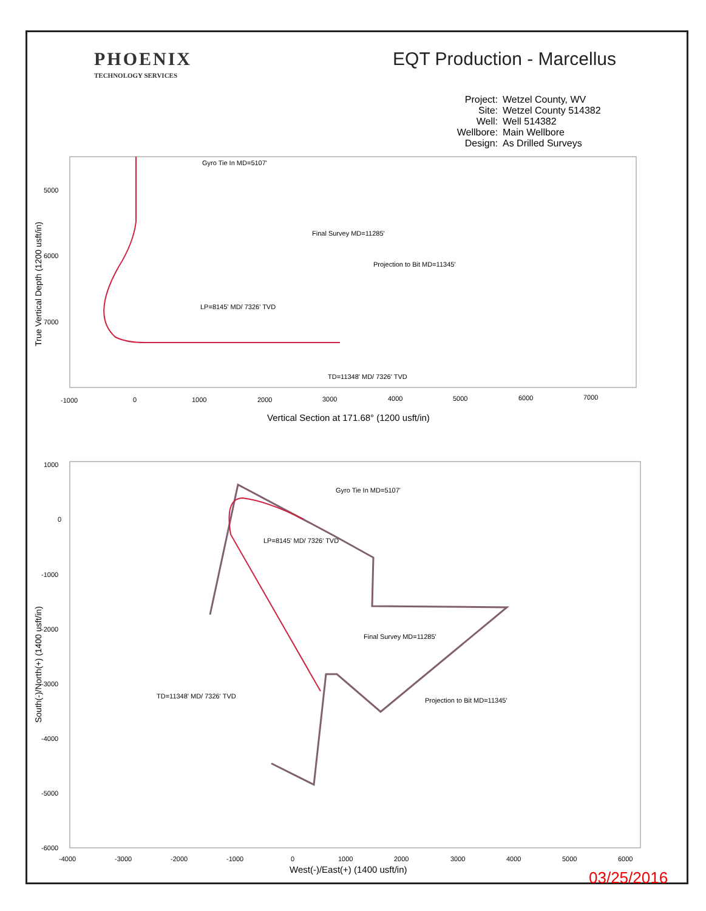PHOENIX
TECHNOLOGY SERVICES
EQT Production - Marcellus
Project: Wetzel County, WV
Site: Wetzel County 514382
Well: Well 514382
Wellbore: Main Wellbore
Design: As Drilled Surveys
Gyro Tie In MD=5107'
Final Survey MD=11285'
Projection to Bit MD=11345'
LP=8145' MD/ 7326' TVD
TD=11348' MD/ 7326' TVD
5000
6000
7000
-1000
0
1000
2000
3000
4000
5000
6000
7000
Vertical Section at 171.68° (1200 usft/in)
True Vertical Depth (1200 usft/in)
Gyro Tie In MD=5107'
LP=8145' MD/ 7326' TVD
Final Survey MD=11285'
TD=11348' MD/ 7326' TVD
Projection to Bit MD=11345'
1000
0
-1000
-2000
-3000
-4000
-5000
-6000
-4000
-3000
-2000
-1000
0
1000
2000
3000
4000
5000
6000
West(-)/East(+) (1400 usft/in)
South(-)/North(+) (1400 usft/in)
03/25/2016